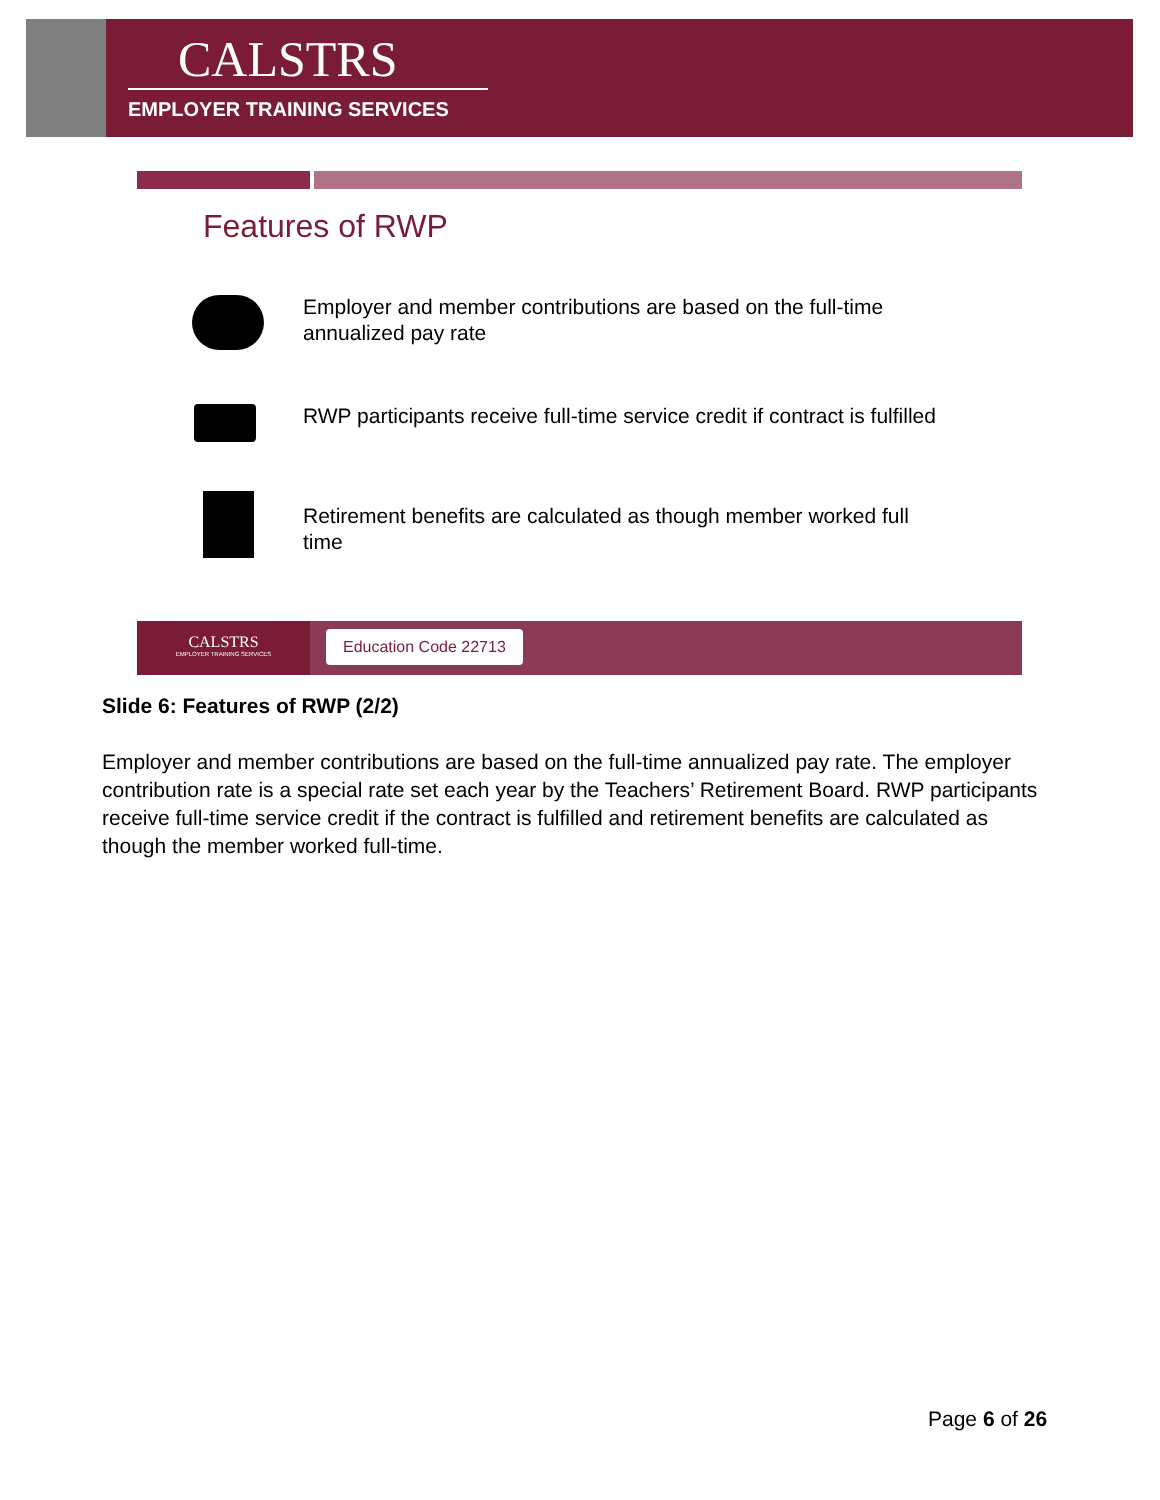CALSTRS
EMPLOYER TRAINING SERVICES
Features of RWP
Employer and member contributions are based on the full-time annualized pay rate
RWP participants receive full-time service credit if contract is fulfilled
Retirement benefits are calculated as though member worked full time
CALSTRS
EMPLOYER TRAINING SERVICES
Education Code 22713
Slide 6: Features of RWP (2/2)
Employer and member contributions are based on the full-time annualized pay rate. The employer contribution rate is a special rate set each year by the Teachers’ Retirement Board. RWP participants receive full-time service credit if the contract is fulfilled and retirement benefits are calculated as though the member worked full-time.
Page 6 of 26